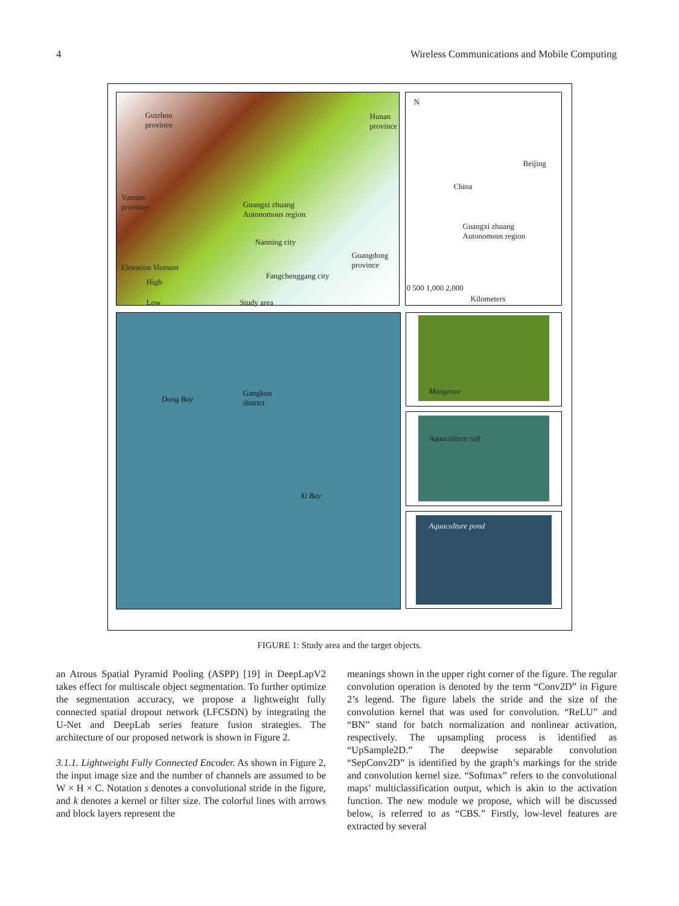4 Wireless Communications and Mobile Computing
Guizhou
province
Hunan
province
Yunnan
province
Guangxi zhuang
Autonomous region
Nanning city
Guangdong
province
Elevation Vietnam
Fangchenggang city
High
Low Study area
N
Beijing
China
Guangxi zhuang
Autonomous region
0 500 1,000 2,000
Kilometers
Dong Bay
Gangkou
district
Xi Bay
Mangrove
Aquaculture raft
Aquaculture pond
FIGURE 1: Study area and the target objects.
an Atrous Spatial Pyramid Pooling (ASPP) [19] in DeepLapV2 takes effect for multiscale object segmentation. To further optimize the segmentation accuracy, we propose a lightweight fully connected spatial dropout network (LFCSDN) by integrating the U-Net and DeepLab series feature fusion strategies. The architecture of our proposed network is shown in Figure 2.
3.1.1. Lightweight Fully Connected Encoder. As shown in Figure 2, the input image size and the number of channels are assumed to be W × H × C. Notation s denotes a convolutional stride in the figure, and k denotes a kernel or filter size. The colorful lines with arrows and block layers represent the
meanings shown in the upper right corner of the figure. The regular convolution operation is denoted by the term “Conv2D” in Figure 2’s legend. The figure labels the stride and the size of the convolution kernel that was used for convolution. “ReLU” and “BN” stand for batch normalization and nonlinear activation, respectively. The upsampling process is identified as “UpSample2D.” The deepwise separable convolution “SepConv2D” is identified by the graph’s markings for the stride and convolution kernel size. “Softmax” refers to the convolutional maps’ multiclassification output, which is akin to the activation function. The new module we propose, which will be discussed below, is referred to as “CBS.” Firstly, low-level features are extracted by several